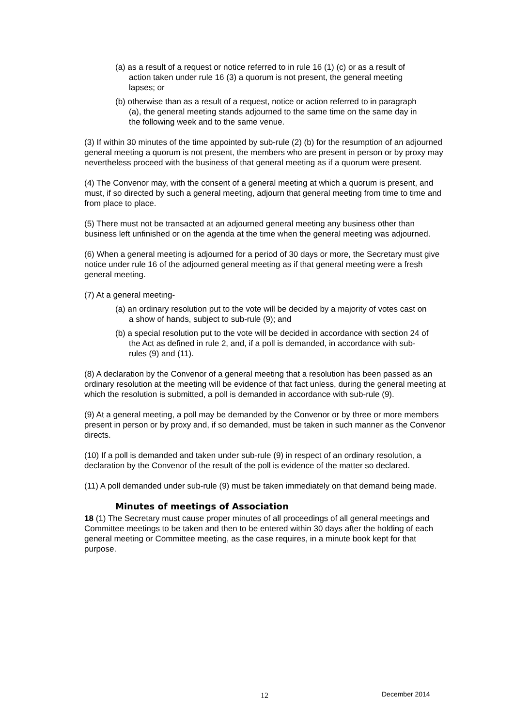(a) as a result of a request or notice referred to in rule 16 (1) (c) or as a result of action taken under rule 16 (3) a quorum is not present, the general meeting lapses; or
(b) otherwise than as a result of a request, notice or action referred to in paragraph (a), the general meeting stands adjourned to the same time on the same day in the following week and to the same venue.
(3) If within 30 minutes of the time appointed by sub-rule (2) (b) for the resumption of an adjourned general meeting a quorum is not present, the members who are present in person or by proxy may nevertheless proceed with the business of that general meeting as if a quorum were present.
(4) The Convenor may, with the consent of a general meeting at which a quorum is present, and must, if so directed by such a general meeting, adjourn that general meeting from time to time and from place to place.
(5) There must not be transacted at an adjourned general meeting any business other than business left unfinished or on the agenda at the time when the general meeting was adjourned.
(6) When a general meeting is adjourned for a period of 30 days or more, the Secretary must give notice under rule 16 of the adjourned general meeting as if that general meeting were a fresh general meeting.
(7) At a general meeting-
(a) an ordinary resolution put to the vote will be decided by a majority of votes cast on a show of hands, subject to sub-rule (9); and
(b) a special resolution put to the vote will be decided in accordance with section 24 of the Act as defined in rule 2, and, if a poll is demanded, in accordance with sub-rules (9) and (11).
(8) A declaration by the Convenor of a general meeting that a resolution has been passed as an ordinary resolution at the meeting will be evidence of that fact unless, during the general meeting at which the resolution is submitted, a poll is demanded in accordance with sub-rule (9).
(9) At a general meeting, a poll may be demanded by the Convenor or by three or more members present in person or by proxy and, if so demanded, must be taken in such manner as the Convenor directs.
(10) If a poll is demanded and taken under sub-rule (9) in respect of an ordinary resolution, a declaration by the Convenor of the result of the poll is evidence of the matter so declared.
(11) A poll demanded under sub-rule (9) must be taken immediately on that demand being made.
Minutes of meetings of Association
18 (1) The Secretary must cause proper minutes of all proceedings of all general meetings and Committee meetings to be taken and then to be entered within 30 days after the holding of each general meeting or Committee meeting, as the case requires, in a minute book kept for that purpose.
12 December 2014